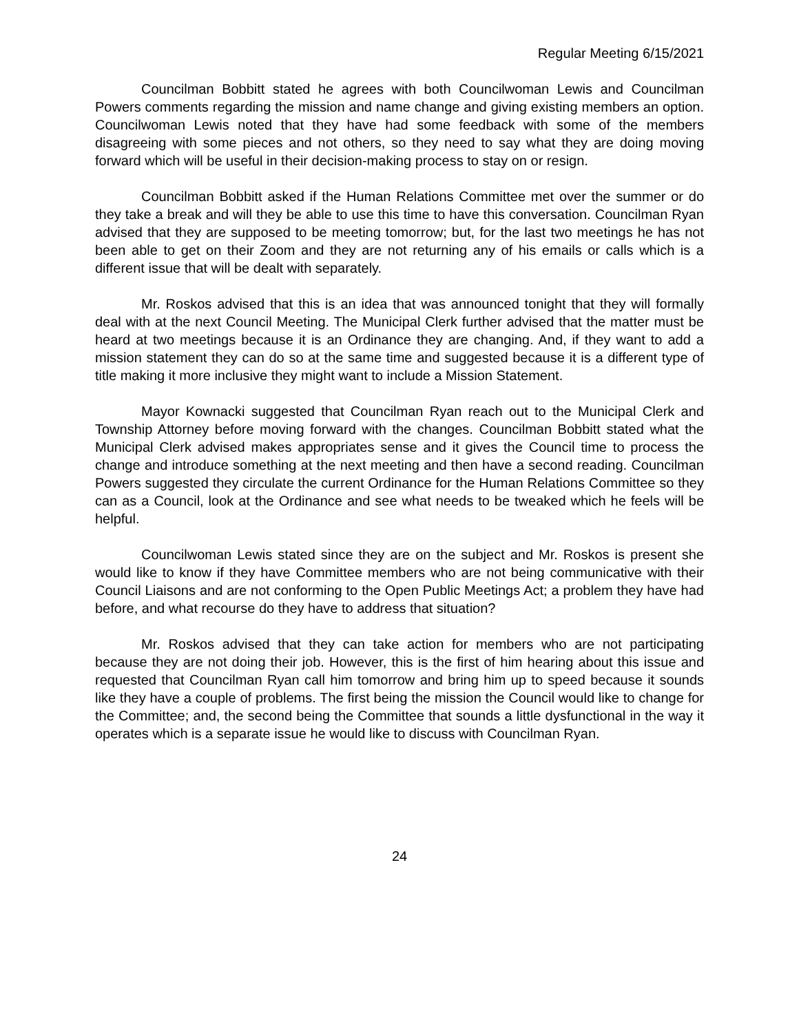Regular Meeting 6/15/2021
Councilman Bobbitt stated he agrees with both Councilwoman Lewis and Councilman Powers comments regarding the mission and name change and giving existing members an option. Councilwoman Lewis noted that they have had some feedback with some of the members disagreeing with some pieces and not others, so they need to say what they are doing moving forward which will be useful in their decision-making process to stay on or resign.
Councilman Bobbitt asked if the Human Relations Committee met over the summer or do they take a break and will they be able to use this time to have this conversation. Councilman Ryan advised that they are supposed to be meeting tomorrow; but, for the last two meetings he has not been able to get on their Zoom and they are not returning any of his emails or calls which is a different issue that will be dealt with separately.
Mr. Roskos advised that this is an idea that was announced tonight that they will formally deal with at the next Council Meeting. The Municipal Clerk further advised that the matter must be heard at two meetings because it is an Ordinance they are changing. And, if they want to add a mission statement they can do so at the same time and suggested because it is a different type of title making it more inclusive they might want to include a Mission Statement.
Mayor Kownacki suggested that Councilman Ryan reach out to the Municipal Clerk and Township Attorney before moving forward with the changes. Councilman Bobbitt stated what the Municipal Clerk advised makes appropriates sense and it gives the Council time to process the change and introduce something at the next meeting and then have a second reading. Councilman Powers suggested they circulate the current Ordinance for the Human Relations Committee so they can as a Council, look at the Ordinance and see what needs to be tweaked which he feels will be helpful.
Councilwoman Lewis stated since they are on the subject and Mr. Roskos is present she would like to know if they have Committee members who are not being communicative with their Council Liaisons and are not conforming to the Open Public Meetings Act; a problem they have had before, and what recourse do they have to address that situation?
Mr. Roskos advised that they can take action for members who are not participating because they are not doing their job. However, this is the first of him hearing about this issue and requested that Councilman Ryan call him tomorrow and bring him up to speed because it sounds like they have a couple of problems. The first being the mission the Council would like to change for the Committee; and, the second being the Committee that sounds a little dysfunctional in the way it operates which is a separate issue he would like to discuss with Councilman Ryan.
24